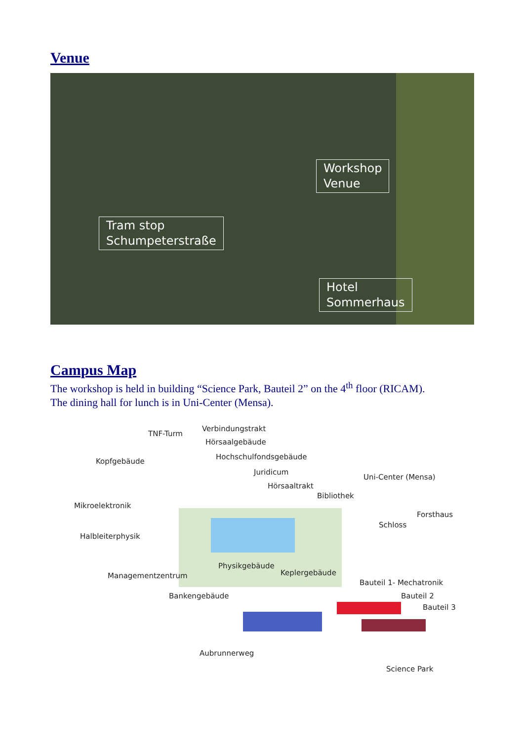Venue
Workshop
Venue
Tram stop
Schumpeterstraße
Hotel
Sommerhaus
Campus Map
The workshop is held in building “Science Park, Bauteil 2” on the 4<sup>th</sup> floor (RICAM).
The dining hall for lunch is in Uni-Center (Mensa).
TNF-Turm
Verbindungstrakt
Hörsaalgebäude
Hochschulfondsgebäude
Kopfgebäude
Juridicum
Uni-Center (Mensa)
Hörsaaltrakt
Bibliothek
Mikroelektronik
Forsthaus
Schloss
Halbleiterphysik
Physikgebäude
Keplergebäude Managementzentrum
Bauteil 1- Mechatronik
Bankengebäude Bauteil 2
Bauteil 3
Aubrunnerweg
Science Park